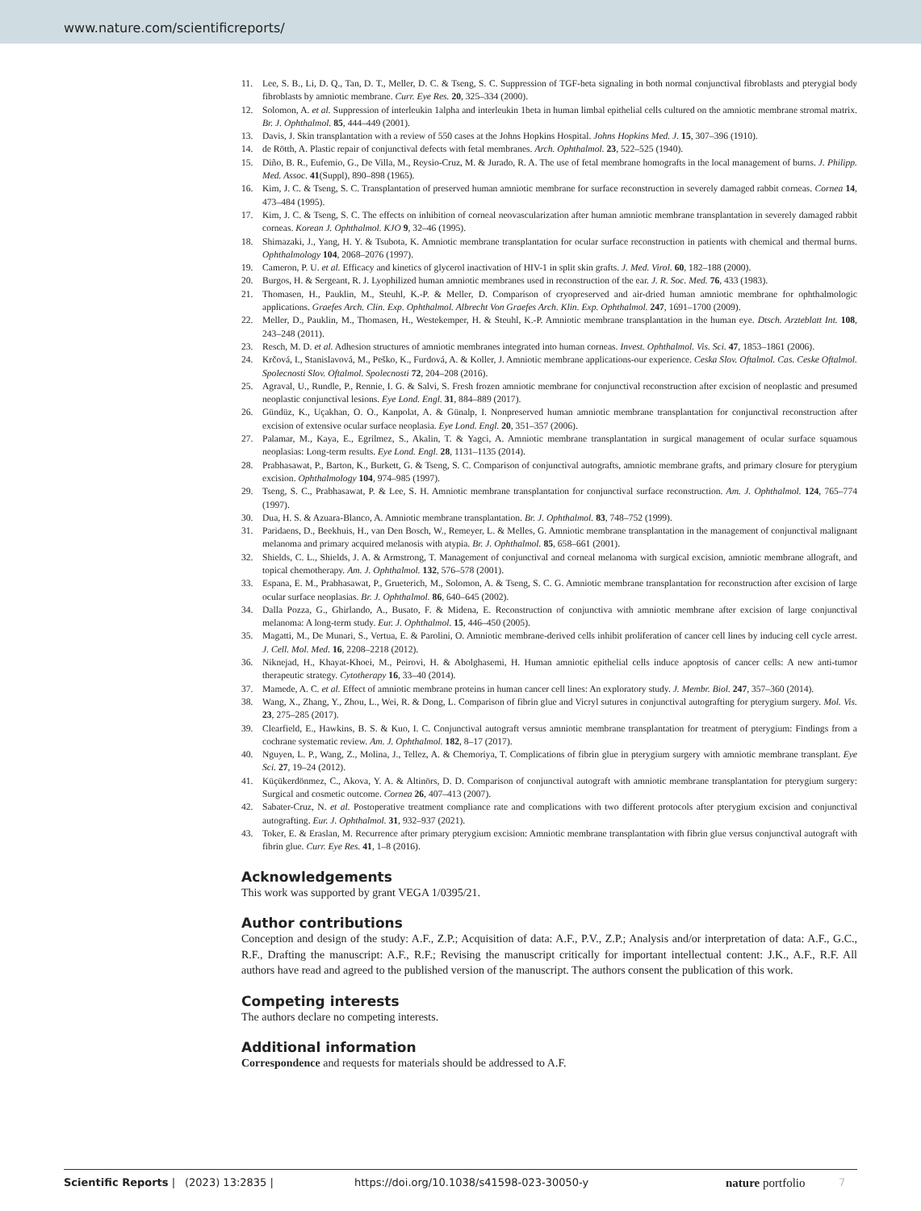www.nature.com/scientificreports/
11. Lee, S. B., Li, D. Q., Tan, D. T., Meller, D. C. & Tseng, S. C. Suppression of TGF-beta signaling in both normal conjunctival fibroblasts and pterygial body fibroblasts by amniotic membrane. Curr. Eye Res. 20, 325–334 (2000).
12. Solomon, A. et al. Suppression of interleukin 1alpha and interleukin 1beta in human limbal epithelial cells cultured on the amniotic membrane stromal matrix. Br. J. Ophthalmol. 85, 444–449 (2001).
13. Davis, J. Skin transplantation with a review of 550 cases at the Johns Hopkins Hospital. Johns Hopkins Med. J. 15, 307–396 (1910).
14. de Rötth, A. Plastic repair of conjunctival defects with fetal membranes. Arch. Ophthalmol. 23, 522–525 (1940).
15. Diño, B. R., Eufemio, G., De Villa, M., Reysio-Cruz, M. & Jurado, R. A. The use of fetal membrane homografts in the local management of burns. J. Philipp. Med. Assoc. 41(Suppl), 890–898 (1965).
16. Kim, J. C. & Tseng, S. C. Transplantation of preserved human amniotic membrane for surface reconstruction in severely damaged rabbit corneas. Cornea 14, 473–484 (1995).
17. Kim, J. C. & Tseng, S. C. The effects on inhibition of corneal neovascularization after human amniotic membrane transplantation in severely damaged rabbit corneas. Korean J. Ophthalmol. KJO 9, 32–46 (1995).
18. Shimazaki, J., Yang, H. Y. & Tsubota, K. Amniotic membrane transplantation for ocular surface reconstruction in patients with chemical and thermal burns. Ophthalmology 104, 2068–2076 (1997).
19. Cameron, P. U. et al. Efficacy and kinetics of glycerol inactivation of HIV-1 in split skin grafts. J. Med. Virol. 60, 182–188 (2000).
20. Burgos, H. & Sergeant, R. J. Lyophilized human amniotic membranes used in reconstruction of the ear. J. R. Soc. Med. 76, 433 (1983).
21. Thomasen, H., Pauklin, M., Steuhl, K.-P. & Meller, D. Comparison of cryopreserved and air-dried human amniotic membrane for ophthalmologic applications. Graefes Arch. Clin. Exp. Ophthalmol. Albrecht Von Graefes Arch. Klin. Exp. Ophthalmol. 247, 1691–1700 (2009).
22. Meller, D., Pauklin, M., Thomasen, H., Westekemper, H. & Steuhl, K.-P. Amniotic membrane transplantation in the human eye. Dtsch. Arzteblatt Int. 108, 243–248 (2011).
23. Resch, M. D. et al. Adhesion structures of amniotic membranes integrated into human corneas. Invest. Ophthalmol. Vis. Sci. 47, 1853–1861 (2006).
24. Krčová, I., Stanislavová, M., Peško, K., Furdová, A. & Koller, J. Amniotic membrane applications-our experience. Ceska Slov. Oftalmol. Cas. Ceske Oftalmol. Spolecnosti Slov. Oftalmol. Spolecnosti 72, 204–208 (2016).
25. Agraval, U., Rundle, P., Rennie, I. G. & Salvi, S. Fresh frozen amniotic membrane for conjunctival reconstruction after excision of neoplastic and presumed neoplastic conjunctival lesions. Eye Lond. Engl. 31, 884–889 (2017).
26. Gündüz, K., Uçakhan, O. O., Kanpolat, A. & Günalp, I. Nonpreserved human amniotic membrane transplantation for conjunctival reconstruction after excision of extensive ocular surface neoplasia. Eye Lond. Engl. 20, 351–357 (2006).
27. Palamar, M., Kaya, E., Egrilmez, S., Akalin, T. & Yagci, A. Amniotic membrane transplantation in surgical management of ocular surface squamous neoplasias: Long-term results. Eye Lond. Engl. 28, 1131–1135 (2014).
28. Prabhasawat, P., Barton, K., Burkett, G. & Tseng, S. C. Comparison of conjunctival autografts, amniotic membrane grafts, and primary closure for pterygium excision. Ophthalmology 104, 974–985 (1997).
29. Tseng, S. C., Prabhasawat, P. & Lee, S. H. Amniotic membrane transplantation for conjunctival surface reconstruction. Am. J. Ophthalmol. 124, 765–774 (1997).
30. Dua, H. S. & Azuara-Blanco, A. Amniotic membrane transplantation. Br. J. Ophthalmol. 83, 748–752 (1999).
31. Paridaens, D., Beekhuis, H., van Den Bosch, W., Remeyer, L. & Melles, G. Amniotic membrane transplantation in the management of conjunctival malignant melanoma and primary acquired melanosis with atypia. Br. J. Ophthalmol. 85, 658–661 (2001).
32. Shields, C. L., Shields, J. A. & Armstrong, T. Management of conjunctival and corneal melanoma with surgical excision, amniotic membrane allograft, and topical chemotherapy. Am. J. Ophthalmol. 132, 576–578 (2001).
33. Espana, E. M., Prabhasawat, P., Grueterich, M., Solomon, A. & Tseng, S. C. G. Amniotic membrane transplantation for reconstruction after excision of large ocular surface neoplasias. Br. J. Ophthalmol. 86, 640–645 (2002).
34. Dalla Pozza, G., Ghirlando, A., Busato, F. & Midena, E. Reconstruction of conjunctiva with amniotic membrane after excision of large conjunctival melanoma: A long-term study. Eur. J. Ophthalmol. 15, 446–450 (2005).
35. Magatti, M., De Munari, S., Vertua, E. & Parolini, O. Amniotic membrane-derived cells inhibit proliferation of cancer cell lines by inducing cell cycle arrest. J. Cell. Mol. Med. 16, 2208–2218 (2012).
36. Niknejad, H., Khayat-Khoei, M., Peirovi, H. & Abolghasemi, H. Human amniotic epithelial cells induce apoptosis of cancer cells: A new anti-tumor therapeutic strategy. Cytotherapy 16, 33–40 (2014).
37. Mamede, A. C. et al. Effect of amniotic membrane proteins in human cancer cell lines: An exploratory study. J. Membr. Biol. 247, 357–360 (2014).
38. Wang, X., Zhang, Y., Zhou, L., Wei, R. & Dong, L. Comparison of fibrin glue and Vicryl sutures in conjunctival autografting for pterygium surgery. Mol. Vis. 23, 275–285 (2017).
39. Clearfield, E., Hawkins, B. S. & Kuo, I. C. Conjunctival autograft versus amniotic membrane transplantation for treatment of pterygium: Findings from a cochrane systematic review. Am. J. Ophthalmol. 182, 8–17 (2017).
40. Nguyen, L. P., Wang, Z., Molina, J., Tellez, A. & Chemoriya, T. Complications of fibrin glue in pterygium surgery with amniotic membrane transplant. Eye Sci. 27, 19–24 (2012).
41. Küçükerdönmez, C., Akova, Y. A. & Altinörs, D. D. Comparison of conjunctival autograft with amniotic membrane transplantation for pterygium surgery: Surgical and cosmetic outcome. Cornea 26, 407–413 (2007).
42. Sabater-Cruz, N. et al. Postoperative treatment compliance rate and complications with two different protocols after pterygium excision and conjunctival autografting. Eur. J. Ophthalmol. 31, 932–937 (2021).
43. Toker, E. & Eraslan, M. Recurrence after primary pterygium excision: Amniotic membrane transplantation with fibrin glue versus conjunctival autograft with fibrin glue. Curr. Eye Res. 41, 1–8 (2016).
Acknowledgements
This work was supported by grant VEGA 1/0395/21.
Author contributions
Conception and design of the study: A.F., Z.P.; Acquisition of data: A.F., P.V., Z.P.; Analysis and/or interpretation of data: A.F., G.C., R.F., Drafting the manuscript: A.F., R.F.; Revising the manuscript critically for important intellectual content: J.K., A.F., R.F. All authors have read and agreed to the published version of the manuscript. The authors consent the publication of this work.
Competing interests
The authors declare no competing interests.
Additional information
Correspondence and requests for materials should be addressed to A.F.
Scientific Reports | (2023) 13:2835 | https://doi.org/10.1038/s41598-023-30050-y nature portfolio 7